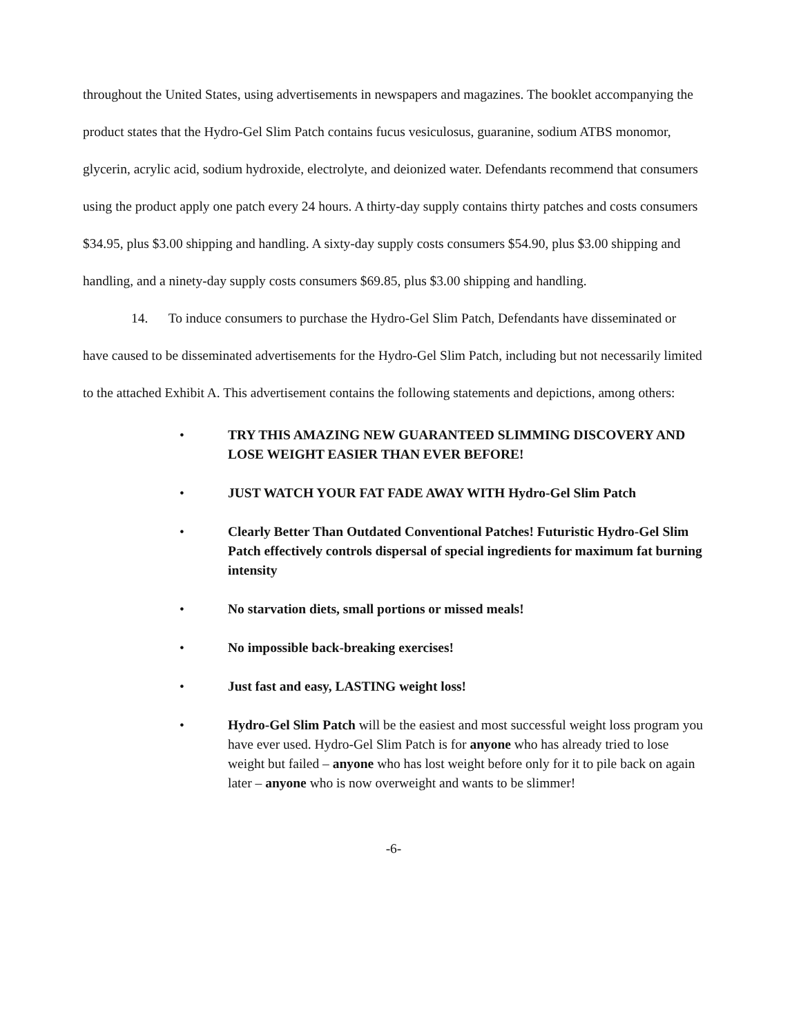throughout the United States, using advertisements in newspapers and magazines. The booklet accompanying the product states that the Hydro-Gel Slim Patch contains fucus vesiculosus, guaranine, sodium ATBS monomor, glycerin, acrylic acid, sodium hydroxide, electrolyte, and deionized water. Defendants recommend that consumers using the product apply one patch every 24 hours. A thirty-day supply contains thirty patches and costs consumers $34.95, plus $3.00 shipping and handling. A sixty-day supply costs consumers $54.90, plus $3.00 shipping and handling, and a ninety-day supply costs consumers $69.85, plus $3.00 shipping and handling.
14. To induce consumers to purchase the Hydro-Gel Slim Patch, Defendants have disseminated or have caused to be disseminated advertisements for the Hydro-Gel Slim Patch, including but not necessarily limited to the attached Exhibit A. This advertisement contains the following statements and depictions, among others:
• TRY THIS AMAZING NEW GUARANTEED SLIMMING DISCOVERY AND LOSE WEIGHT EASIER THAN EVER BEFORE!
• JUST WATCH YOUR FAT FADE AWAY WITH Hydro-Gel Slim Patch
• Clearly Better Than Outdated Conventional Patches! Futuristic Hydro-Gel Slim Patch effectively controls dispersal of special ingredients for maximum fat burning intensity
• No starvation diets, small portions or missed meals!
• No impossible back-breaking exercises!
• Just fast and easy, LASTING weight loss!
• Hydro-Gel Slim Patch will be the easiest and most successful weight loss program you have ever used. Hydro-Gel Slim Patch is for anyone who has already tried to lose weight but failed – anyone who has lost weight before only for it to pile back on again later – anyone who is now overweight and wants to be slimmer!
-6-